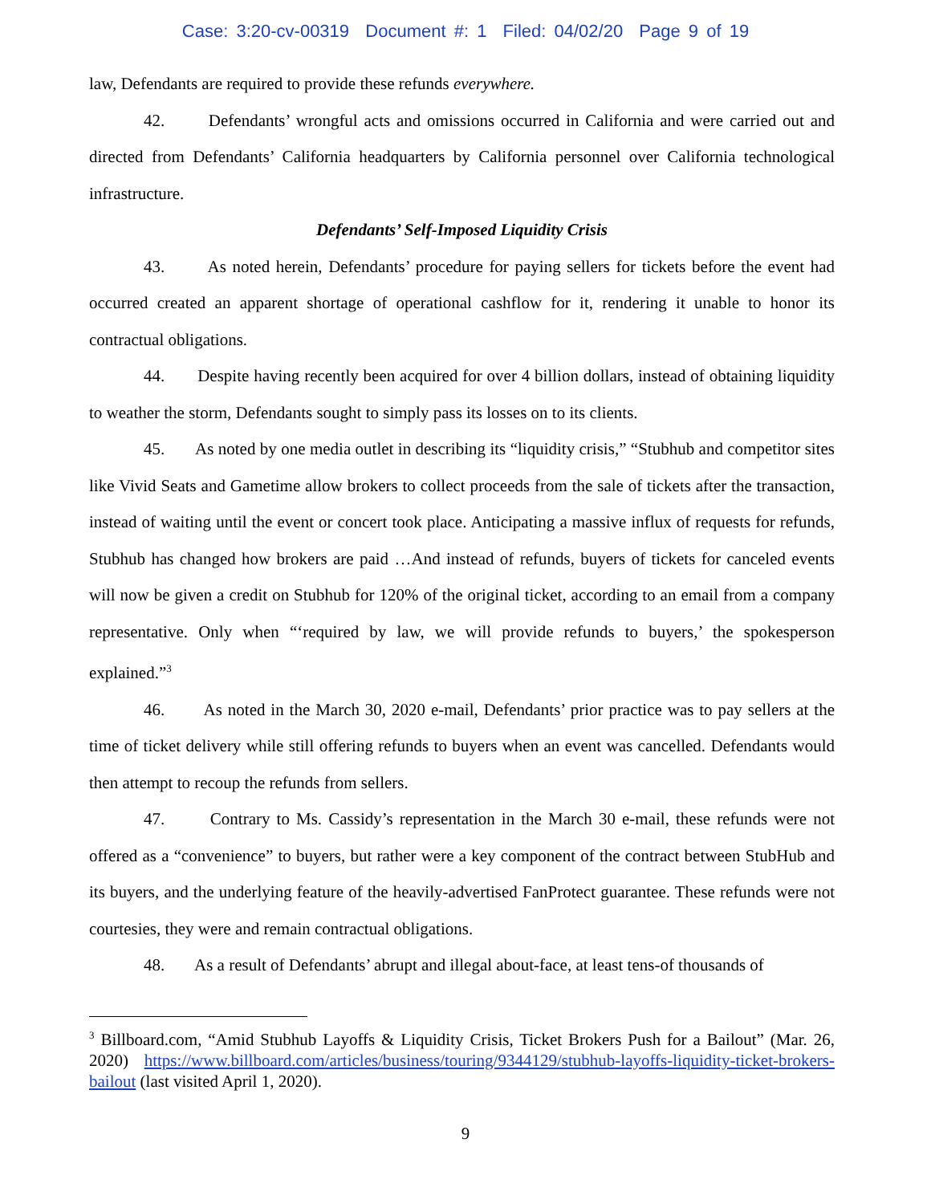Case: 3:20-cv-00319 Document #: 1 Filed: 04/02/20 Page 9 of 19
law, Defendants are required to provide these refunds everywhere.
42. Defendants’ wrongful acts and omissions occurred in California and were carried out and directed from Defendants’ California headquarters by California personnel over California technological infrastructure.
Defendants’ Self-Imposed Liquidity Crisis
43. As noted herein, Defendants’ procedure for paying sellers for tickets before the event had occurred created an apparent shortage of operational cashflow for it, rendering it unable to honor its contractual obligations.
44. Despite having recently been acquired for over 4 billion dollars, instead of obtaining liquidity to weather the storm, Defendants sought to simply pass its losses on to its clients.
45. As noted by one media outlet in describing its “liquidity crisis,” “Stubhub and competitor sites like Vivid Seats and Gametime allow brokers to collect proceeds from the sale of tickets after the transaction, instead of waiting until the event or concert took place. Anticipating a massive influx of requests for refunds, Stubhub has changed how brokers are paid …And instead of refunds, buyers of tickets for canceled events will now be given a credit on Stubhub for 120% of the original ticket, according to an email from a company representative. Only when “‘required by law, we will provide refunds to buyers,’ the spokesperson explained.”<sup>3</sup>
46. As noted in the March 30, 2020 e-mail, Defendants’ prior practice was to pay sellers at the time of ticket delivery while still offering refunds to buyers when an event was cancelled. Defendants would then attempt to recoup the refunds from sellers.
47. Contrary to Ms. Cassidy’s representation in the March 30 e-mail, these refunds were not offered as a “convenience” to buyers, but rather were a key component of the contract between StubHub and its buyers, and the underlying feature of the heavily-advertised FanProtect guarantee. These refunds were not courtesies, they were and remain contractual obligations.
48. As a result of Defendants’ abrupt and illegal about-face, at least tens-of thousands of
<sup>3</sup> Billboard.com, “Amid Stubhub Layoffs & Liquidity Crisis, Ticket Brokers Push for a Bailout” (Mar. 26, 2020) https://www.billboard.com/articles/business/touring/9344129/stubhub-layoffs-liquidity-ticket-brokers-bailout (last visited April 1, 2020).
9